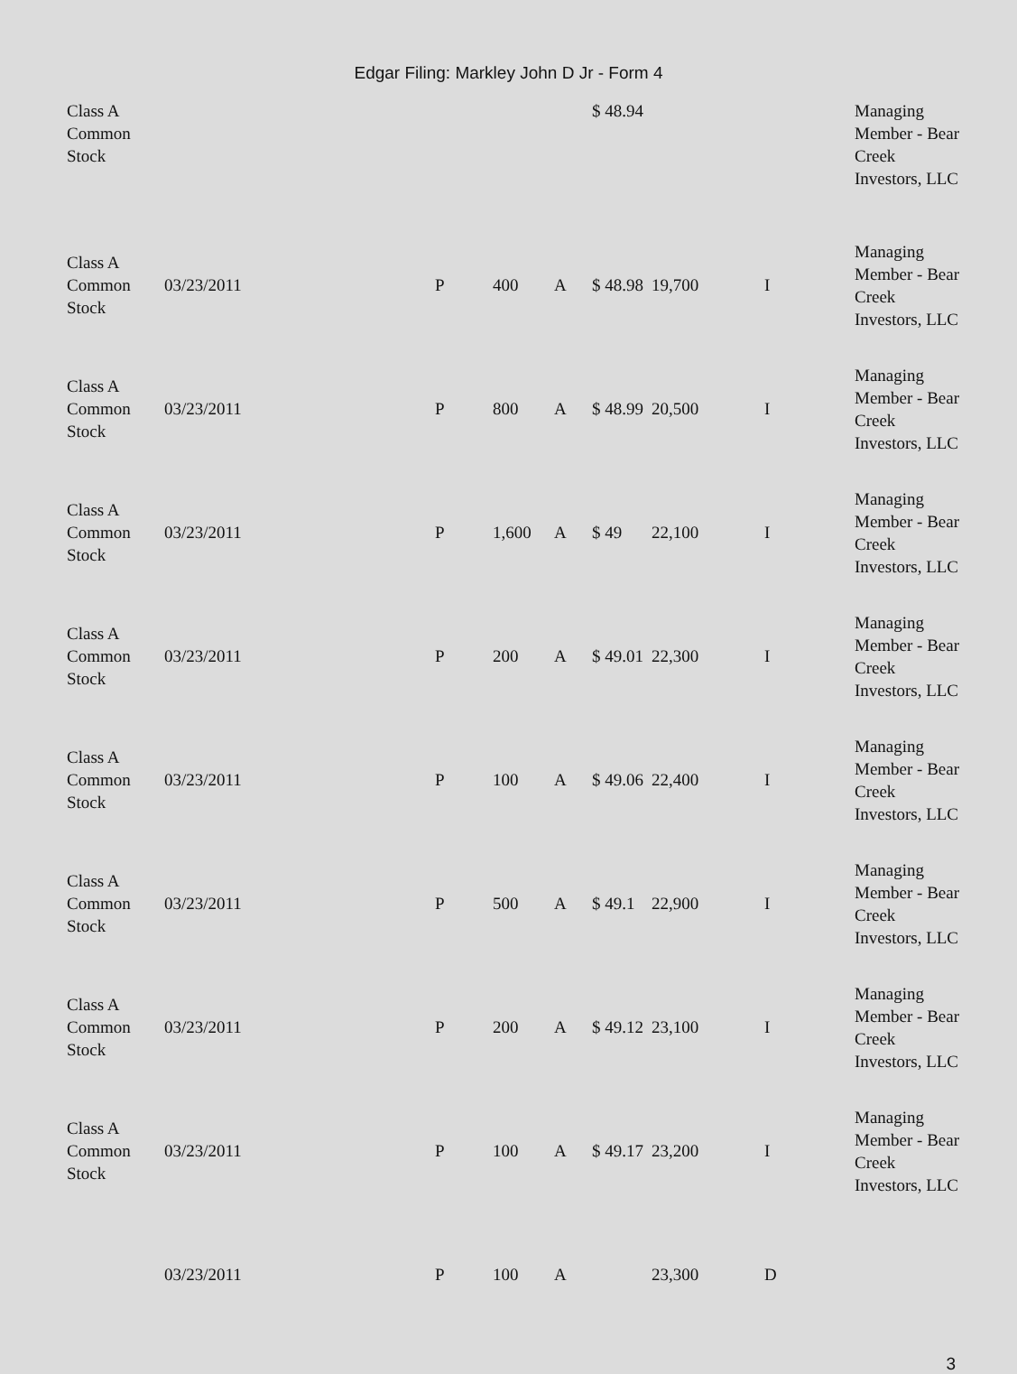Edgar Filing: Markley John D Jr - Form 4
| Class A Common Stock | | | | | $ 48.94 | | | Managing Member - Bear Creek Investors, LLC |
| Class A Common Stock | 03/23/2011 | P | 400 | A | $ 48.98 | 19,700 | I | Managing Member - Bear Creek Investors, LLC |
| Class A Common Stock | 03/23/2011 | P | 800 | A | $ 48.99 | 20,500 | I | Managing Member - Bear Creek Investors, LLC |
| Class A Common Stock | 03/23/2011 | P | 1,600 | A | $ 49 | 22,100 | I | Managing Member - Bear Creek Investors, LLC |
| Class A Common Stock | 03/23/2011 | P | 200 | A | $ 49.01 | 22,300 | I | Managing Member - Bear Creek Investors, LLC |
| Class A Common Stock | 03/23/2011 | P | 100 | A | $ 49.06 | 22,400 | I | Managing Member - Bear Creek Investors, LLC |
| Class A Common Stock | 03/23/2011 | P | 500 | A | $ 49.1 | 22,900 | I | Managing Member - Bear Creek Investors, LLC |
| Class A Common Stock | 03/23/2011 | P | 200 | A | $ 49.12 | 23,100 | I | Managing Member - Bear Creek Investors, LLC |
| Class A Common Stock | 03/23/2011 | P | 100 | A | $ 49.17 | 23,200 | I | Managing Member - Bear Creek Investors, LLC |
| | 03/23/2011 | P | 100 | A | | 23,300 | D | |
3